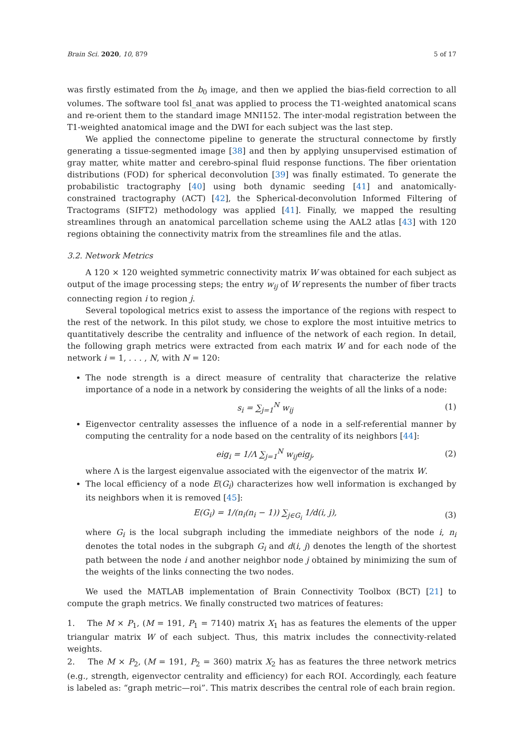Brain Sci. 2020, 10, 879 5 of 17
was firstly estimated from the b<sub>0</sub> image, and then we applied the bias-field correction to all volumes. The software tool fsl_anat was applied to process the T1-weighted anatomical scans and re-orient them to the standard image MNI152. The inter-modal registration between the T1-weighted anatomical image and the DWI for each subject was the last step.
We applied the connectome pipeline to generate the structural connectome by firstly generating a tissue-segmented image [38] and then by applying unsupervised estimation of gray matter, white matter and cerebro-spinal fluid response functions. The fiber orientation distributions (FOD) for spherical deconvolution [39] was finally estimated. To generate the probabilistic tractography [40] using both dynamic seeding [41] and anatomically-constrained tractography (ACT) [42], the Spherical-deconvolution Informed Filtering of Tractograms (SIFT2) methodology was applied [41]. Finally, we mapped the resulting streamlines through an anatomical parcellation scheme using the AAL2 atlas [43] with 120 regions obtaining the connectivity matrix from the streamlines file and the atlas.
3.2. Network Metrics
A 120 × 120 weighted symmetric connectivity matrix W was obtained for each subject as output of the image processing steps; the entry w<sub>ij</sub> of W represents the number of fiber tracts connecting region i to region j.
Several topological metrics exist to assess the importance of the regions with respect to the rest of the network. In this pilot study, we chose to explore the most intuitive metrics to quantitatively describe the centrality and influence of the network of each region. In detail, the following graph metrics were extracted from each matrix W and for each node of the network i = 1, . . . , N, with N = 120:
The node strength is a direct measure of centrality that characterize the relative importance of a node in a network by considering the weights of all the links of a node:
s<sub>i</sub> = ∑<sub>j=1</sub><sup>N</sup> w<sub>ij</sub> (1)
Eigenvector centrality assesses the influence of a node in a self-referential manner by computing the centrality for a node based on the centrality of its neighbors [44]:
eig<sub>i</sub> = 1/Λ ∑<sub>j=1</sub><sup>N</sup> w<sub>ij</sub>eig<sub>j</sub>, (2)
where Λ is the largest eigenvalue associated with the eigenvector of the matrix W.
The local efficiency of a node E(G<sub>i</sub>) characterizes how well information is exchanged by its neighbors when it is removed [45]:
E(G<sub>i</sub>) = 1/(n<sub>i</sub>(n<sub>i</sub> − 1)) ∑<sub>j∈G<sub>i</sub></sub> 1/d(i, j), (3)
where G<sub>i</sub> is the local subgraph including the immediate neighbors of the node i, n<sub>i</sub> denotes the total nodes in the subgraph G<sub>i</sub> and d(i, j) denotes the length of the shortest path between the node i and another neighbor node j obtained by minimizing the sum of the weights of the links connecting the two nodes.
We used the MATLAB implementation of Brain Connectivity Toolbox (BCT) [21] to compute the graph metrics. We finally constructed two matrices of features:
1. The M × P<sub>1</sub>, (M = 191, P<sub>1</sub> = 7140) matrix X<sub>1</sub> has as features the elements of the upper triangular matrix W of each subject. Thus, this matrix includes the connectivity-related weights.
2. The M × P<sub>2</sub>, (M = 191, P<sub>2</sub> = 360) matrix X<sub>2</sub> has as features the three network metrics (e.g., strength, eigenvector centrality and efficiency) for each ROI. Accordingly, each feature is labeled as: “graph metric—roi”. This matrix describes the central role of each brain region.